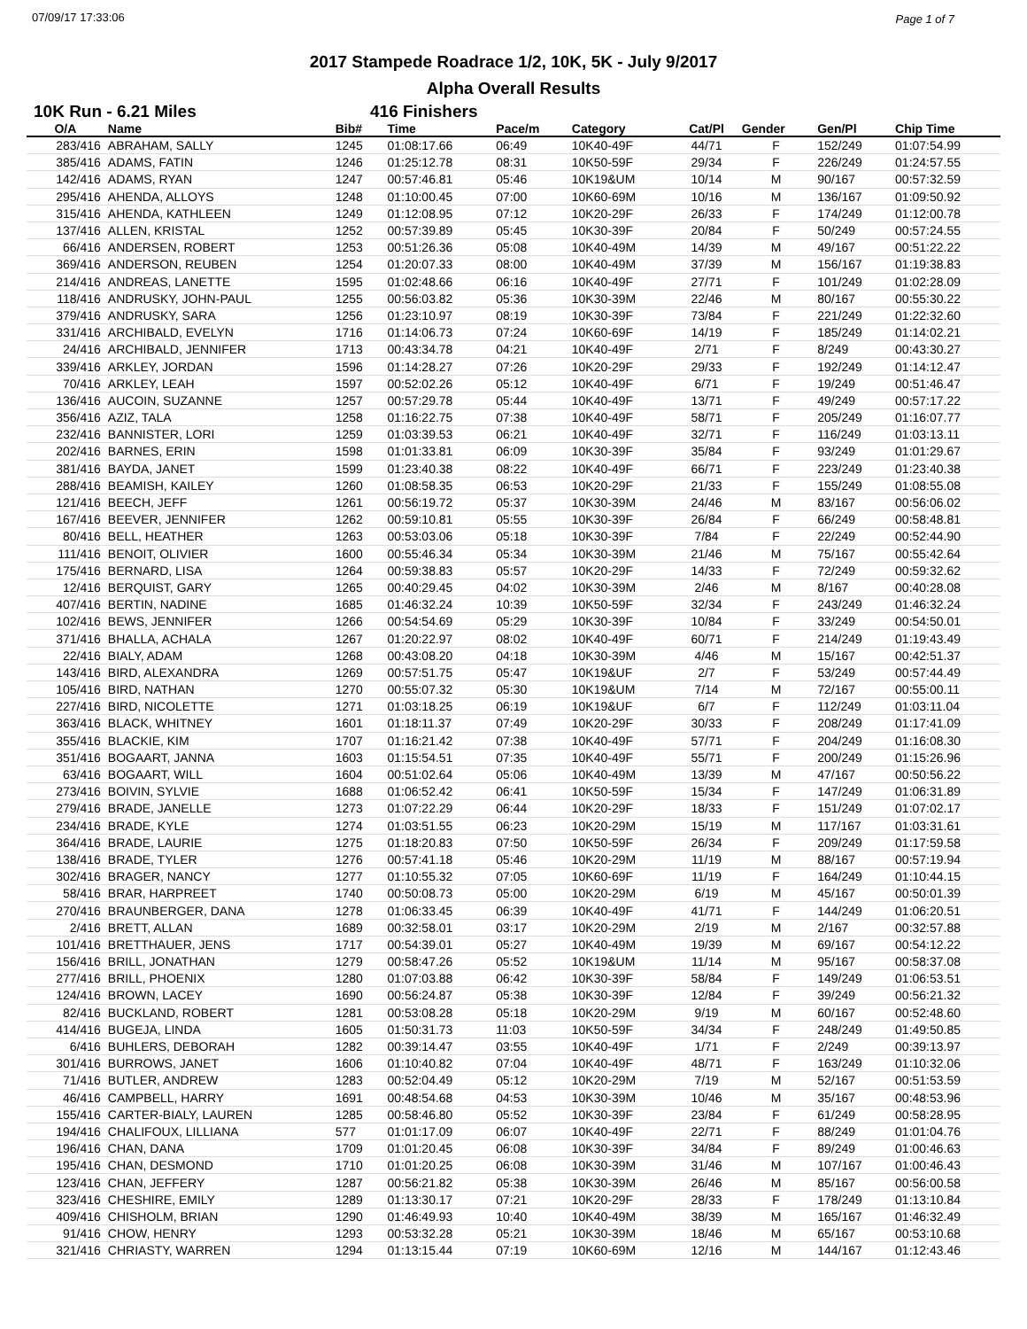07/09/17 17:33:06 Page 1 of 7
2017 Stampede Roadrace 1/2, 10K, 5K - July 9/2017
Alpha Overall Results
10K Run - 6.21 Miles 416 Finishers
| O/A | Name | Bib# | Time | Pace/m | Category | Cat/Pl | Gender | Gen/Pl | Chip Time |
| --- | --- | --- | --- | --- | --- | --- | --- | --- | --- |
| 283/416 | ABRAHAM, SALLY | 1245 | 01:08:17.66 | 06:49 | 10K40-49F | 44/71 | F | 152/249 | 01:07:54.99 |
| 385/416 | ADAMS, FATIN | 1246 | 01:25:12.78 | 08:31 | 10K50-59F | 29/34 | F | 226/249 | 01:24:57.55 |
| 142/416 | ADAMS, RYAN | 1247 | 00:57:46.81 | 05:46 | 10K19&UM | 10/14 | M | 90/167 | 00:57:32.59 |
| 295/416 | AHENDA, ALLOYS | 1248 | 01:10:00.45 | 07:00 | 10K60-69M | 10/16 | M | 136/167 | 01:09:50.92 |
| 315/416 | AHENDA, KATHLEEN | 1249 | 01:12:08.95 | 07:12 | 10K20-29F | 26/33 | F | 174/249 | 01:12:00.78 |
| 137/416 | ALLEN, KRISTAL | 1252 | 00:57:39.89 | 05:45 | 10K30-39F | 20/84 | F | 50/249 | 00:57:24.55 |
| 66/416 | ANDERSEN, ROBERT | 1253 | 00:51:26.36 | 05:08 | 10K40-49M | 14/39 | M | 49/167 | 00:51:22.22 |
| 369/416 | ANDERSON, REUBEN | 1254 | 01:20:07.33 | 08:00 | 10K40-49M | 37/39 | M | 156/167 | 01:19:38.83 |
| 214/416 | ANDREAS, LANETTE | 1595 | 01:02:48.66 | 06:16 | 10K40-49F | 27/71 | F | 101/249 | 01:02:28.09 |
| 118/416 | ANDRUSKY, JOHN-PAUL | 1255 | 00:56:03.82 | 05:36 | 10K30-39M | 22/46 | M | 80/167 | 00:55:30.22 |
| 379/416 | ANDRUSKY, SARA | 1256 | 01:23:10.97 | 08:19 | 10K30-39F | 73/84 | F | 221/249 | 01:22:32.60 |
| 331/416 | ARCHIBALD, EVELYN | 1716 | 01:14:06.73 | 07:24 | 10K60-69F | 14/19 | F | 185/249 | 01:14:02.21 |
| 24/416 | ARCHIBALD, JENNIFER | 1713 | 00:43:34.78 | 04:21 | 10K40-49F | 2/71 | F | 8/249 | 00:43:30.27 |
| 339/416 | ARKLEY, JORDAN | 1596 | 01:14:28.27 | 07:26 | 10K20-29F | 29/33 | F | 192/249 | 01:14:12.47 |
| 70/416 | ARKLEY, LEAH | 1597 | 00:52:02.26 | 05:12 | 10K40-49F | 6/71 | F | 19/249 | 00:51:46.47 |
| 136/416 | AUCOIN, SUZANNE | 1257 | 00:57:29.78 | 05:44 | 10K40-49F | 13/71 | F | 49/249 | 00:57:17.22 |
| 356/416 | AZIZ, TALA | 1258 | 01:16:22.75 | 07:38 | 10K40-49F | 58/71 | F | 205/249 | 01:16:07.77 |
| 232/416 | BANNISTER, LORI | 1259 | 01:03:39.53 | 06:21 | 10K40-49F | 32/71 | F | 116/249 | 01:03:13.11 |
| 202/416 | BARNES, ERIN | 1598 | 01:01:33.81 | 06:09 | 10K30-39F | 35/84 | F | 93/249 | 01:01:29.67 |
| 381/416 | BAYDA, JANET | 1599 | 01:23:40.38 | 08:22 | 10K40-49F | 66/71 | F | 223/249 | 01:23:40.38 |
| 288/416 | BEAMISH, KAILEY | 1260 | 01:08:58.35 | 06:53 | 10K20-29F | 21/33 | F | 155/249 | 01:08:55.08 |
| 121/416 | BEECH, JEFF | 1261 | 00:56:19.72 | 05:37 | 10K30-39M | 24/46 | M | 83/167 | 00:56:06.02 |
| 167/416 | BEEVER, JENNIFER | 1262 | 00:59:10.81 | 05:55 | 10K30-39F | 26/84 | F | 66/249 | 00:58:48.81 |
| 80/416 | BELL, HEATHER | 1263 | 00:53:03.06 | 05:18 | 10K30-39F | 7/84 | F | 22/249 | 00:52:44.90 |
| 111/416 | BENOIT, OLIVIER | 1600 | 00:55:46.34 | 05:34 | 10K30-39M | 21/46 | M | 75/167 | 00:55:42.64 |
| 175/416 | BERNARD, LISA | 1264 | 00:59:38.83 | 05:57 | 10K20-29F | 14/33 | F | 72/249 | 00:59:32.62 |
| 12/416 | BERQUIST, GARY | 1265 | 00:40:29.45 | 04:02 | 10K30-39M | 2/46 | M | 8/167 | 00:40:28.08 |
| 407/416 | BERTIN, NADINE | 1685 | 01:46:32.24 | 10:39 | 10K50-59F | 32/34 | F | 243/249 | 01:46:32.24 |
| 102/416 | BEWS, JENNIFER | 1266 | 00:54:54.69 | 05:29 | 10K30-39F | 10/84 | F | 33/249 | 00:54:50.01 |
| 371/416 | BHALLA, ACHALA | 1267 | 01:20:22.97 | 08:02 | 10K40-49F | 60/71 | F | 214/249 | 01:19:43.49 |
| 22/416 | BIALY, ADAM | 1268 | 00:43:08.20 | 04:18 | 10K30-39M | 4/46 | M | 15/167 | 00:42:51.37 |
| 143/416 | BIRD, ALEXANDRA | 1269 | 00:57:51.75 | 05:47 | 10K19&UF | 2/7 | F | 53/249 | 00:57:44.49 |
| 105/416 | BIRD, NATHAN | 1270 | 00:55:07.32 | 05:30 | 10K19&UM | 7/14 | M | 72/167 | 00:55:00.11 |
| 227/416 | BIRD, NICOLETTE | 1271 | 01:03:18.25 | 06:19 | 10K19&UF | 6/7 | F | 112/249 | 01:03:11.04 |
| 363/416 | BLACK, WHITNEY | 1601 | 01:18:11.37 | 07:49 | 10K20-29F | 30/33 | F | 208/249 | 01:17:41.09 |
| 355/416 | BLACKIE, KIM | 1707 | 01:16:21.42 | 07:38 | 10K40-49F | 57/71 | F | 204/249 | 01:16:08.30 |
| 351/416 | BOGAART, JANNA | 1603 | 01:15:54.51 | 07:35 | 10K40-49F | 55/71 | F | 200/249 | 01:15:26.96 |
| 63/416 | BOGAART, WILL | 1604 | 00:51:02.64 | 05:06 | 10K40-49M | 13/39 | M | 47/167 | 00:50:56.22 |
| 273/416 | BOIVIN, SYLVIE | 1688 | 01:06:52.42 | 06:41 | 10K50-59F | 15/34 | F | 147/249 | 01:06:31.89 |
| 279/416 | BRADE, JANELLE | 1273 | 01:07:22.29 | 06:44 | 10K20-29F | 18/33 | F | 151/249 | 01:07:02.17 |
| 234/416 | BRADE, KYLE | 1274 | 01:03:51.55 | 06:23 | 10K20-29M | 15/19 | M | 117/167 | 01:03:31.61 |
| 364/416 | BRADE, LAURIE | 1275 | 01:18:20.83 | 07:50 | 10K50-59F | 26/34 | F | 209/249 | 01:17:59.58 |
| 138/416 | BRADE, TYLER | 1276 | 00:57:41.18 | 05:46 | 10K20-29M | 11/19 | M | 88/167 | 00:57:19.94 |
| 302/416 | BRAGER, NANCY | 1277 | 01:10:55.32 | 07:05 | 10K60-69F | 11/19 | F | 164/249 | 01:10:44.15 |
| 58/416 | BRAR, HARPREET | 1740 | 00:50:08.73 | 05:00 | 10K20-29M | 6/19 | M | 45/167 | 00:50:01.39 |
| 270/416 | BRAUNBERGER, DANA | 1278 | 01:06:33.45 | 06:39 | 10K40-49F | 41/71 | F | 144/249 | 01:06:20.51 |
| 2/416 | BRETT, ALLAN | 1689 | 00:32:58.01 | 03:17 | 10K20-29M | 2/19 | M | 2/167 | 00:32:57.88 |
| 101/416 | BRETTHAUER, JENS | 1717 | 00:54:39.01 | 05:27 | 10K40-49M | 19/39 | M | 69/167 | 00:54:12.22 |
| 156/416 | BRILL, JONATHAN | 1279 | 00:58:47.26 | 05:52 | 10K19&UM | 11/14 | M | 95/167 | 00:58:37.08 |
| 277/416 | BRILL, PHOENIX | 1280 | 01:07:03.88 | 06:42 | 10K30-39F | 58/84 | F | 149/249 | 01:06:53.51 |
| 124/416 | BROWN, LACEY | 1690 | 00:56:24.87 | 05:38 | 10K30-39F | 12/84 | F | 39/249 | 00:56:21.32 |
| 82/416 | BUCKLAND, ROBERT | 1281 | 00:53:08.28 | 05:18 | 10K20-29M | 9/19 | M | 60/167 | 00:52:48.60 |
| 414/416 | BUGEJA, LINDA | 1605 | 01:50:31.73 | 11:03 | 10K50-59F | 34/34 | F | 248/249 | 01:49:50.85 |
| 6/416 | BUHLERS, DEBORAH | 1282 | 00:39:14.47 | 03:55 | 10K40-49F | 1/71 | F | 2/249 | 00:39:13.97 |
| 301/416 | BURROWS, JANET | 1606 | 01:10:40.82 | 07:04 | 10K40-49F | 48/71 | F | 163/249 | 01:10:32.06 |
| 71/416 | BUTLER, ANDREW | 1283 | 00:52:04.49 | 05:12 | 10K20-29M | 7/19 | M | 52/167 | 00:51:53.59 |
| 46/416 | CAMPBELL, HARRY | 1691 | 00:48:54.68 | 04:53 | 10K30-39M | 10/46 | M | 35/167 | 00:48:53.96 |
| 155/416 | CARTER-BIALY, LAUREN | 1285 | 00:58:46.80 | 05:52 | 10K30-39F | 23/84 | F | 61/249 | 00:58:28.95 |
| 194/416 | CHALIFOUX, LILLIANA | 577 | 01:01:17.09 | 06:07 | 10K40-49F | 22/71 | F | 88/249 | 01:01:04.76 |
| 196/416 | CHAN, DANA | 1709 | 01:01:20.45 | 06:08 | 10K30-39F | 34/84 | F | 89/249 | 01:00:46.63 |
| 195/416 | CHAN, DESMOND | 1710 | 01:01:20.25 | 06:08 | 10K30-39M | 31/46 | M | 107/167 | 01:00:46.43 |
| 123/416 | CHAN, JEFFERY | 1287 | 00:56:21.82 | 05:38 | 10K30-39M | 26/46 | M | 85/167 | 00:56:00.58 |
| 323/416 | CHESHIRE, EMILY | 1289 | 01:13:30.17 | 07:21 | 10K20-29F | 28/33 | F | 178/249 | 01:13:10.84 |
| 409/416 | CHISHOLM, BRIAN | 1290 | 01:46:49.93 | 10:40 | 10K40-49M | 38/39 | M | 165/167 | 01:46:32.49 |
| 91/416 | CHOW, HENRY | 1293 | 00:53:32.28 | 05:21 | 10K30-39M | 18/46 | M | 65/167 | 00:53:10.68 |
| 321/416 | CHRIASTY, WARREN | 1294 | 01:13:15.44 | 07:19 | 10K60-69M | 12/16 | M | 144/167 | 01:12:43.46 |